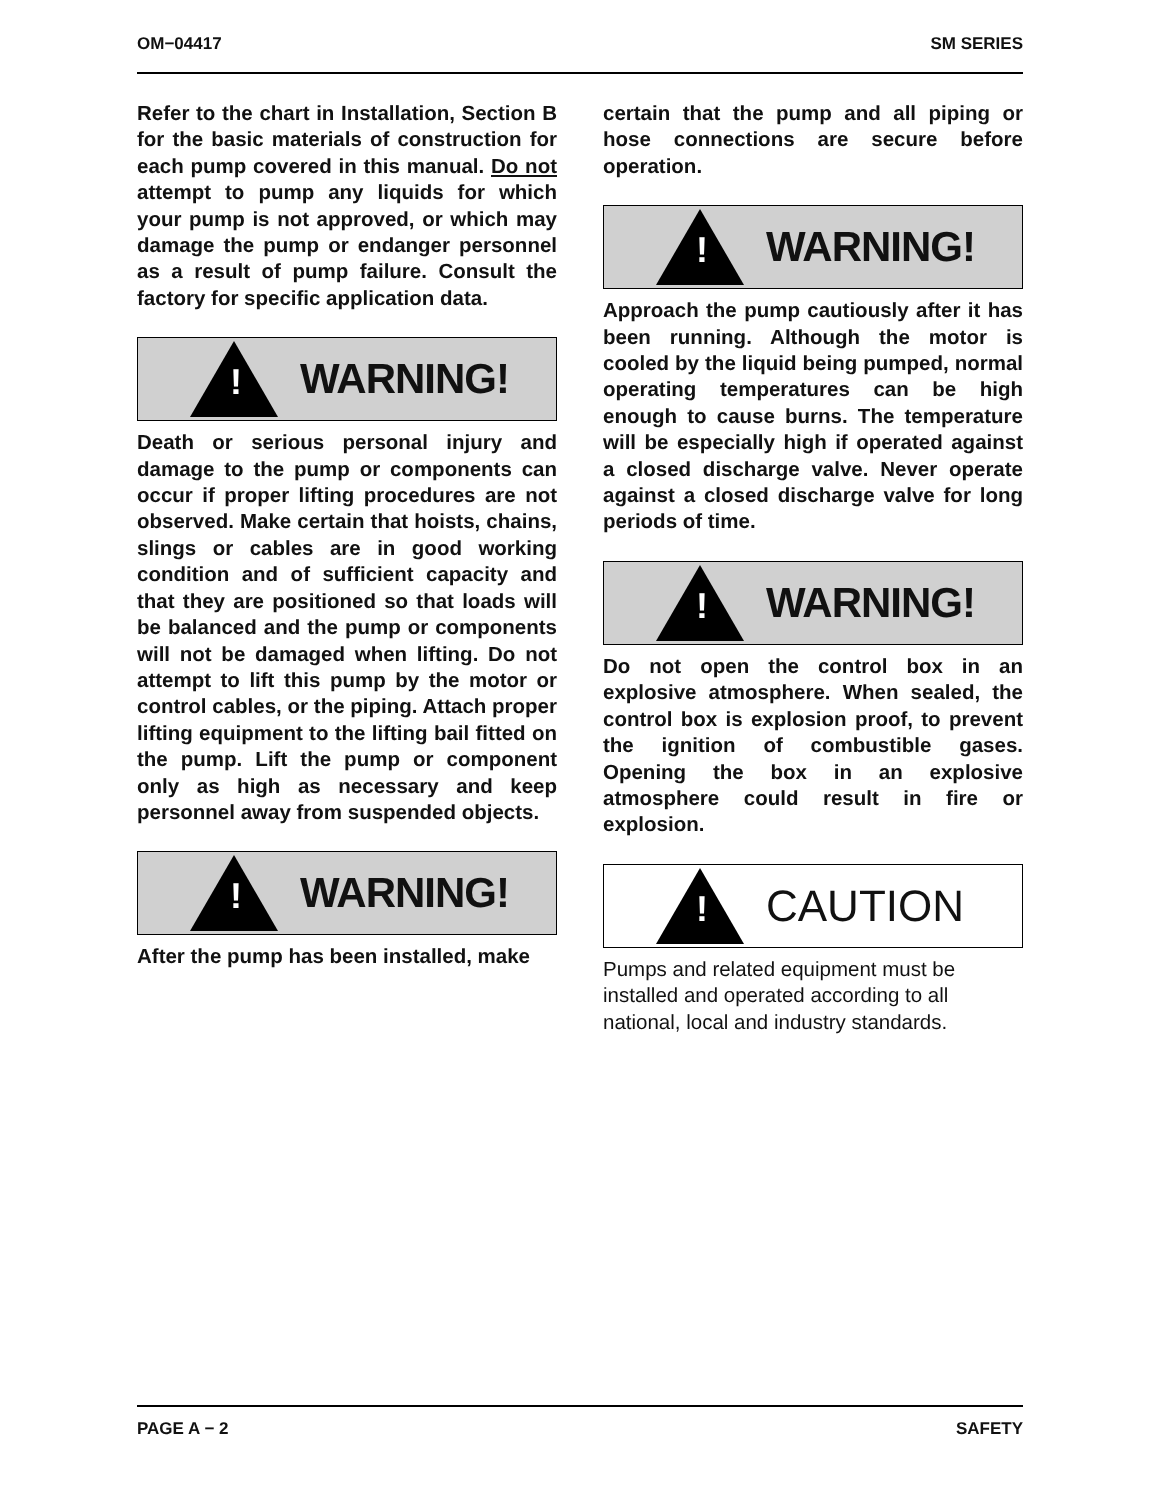OM−04417 SM SERIES
Refer to the chart in Installation, Section B for the basic materials of construction for each pump covered in this manual. Do not attempt to pump any liquids for which your pump is not approved, or which may damage the pump or endanger personnel as a result of pump failure. Consult the factory for specific application data.
!
WARNING!
Death or serious personal injury and damage to the pump or components can occur if proper lifting procedures are not observed. Make certain that hoists, chains, slings or cables are in good working condition and of sufficient capacity and that they are positioned so that loads will be balanced and the pump or components will not be damaged when lifting. Do not attempt to lift this pump by the motor or control cables, or the piping. Attach proper lifting equipment to the lifting bail fitted on the pump. Lift the pump or component only as high as necessary and keep personnel away from suspended objects.
!
WARNING!
After the pump has been installed, make
certain that the pump and all piping or hose connections are secure before operation.
!
WARNING!
Approach the pump cautiously after it has been running. Although the motor is cooled by the liquid being pumped, normal operating temperatures can be high enough to cause burns. The temperature will be especially high if operated against a closed discharge valve. Never operate against a closed discharge valve for long periods of time.
!
WARNING!
Do not open the control box in an explosive atmosphere. When sealed, the control box is explosion proof, to prevent the ignition of combustible gases. Opening the box in an explosive atmosphere could result in fire or explosion.
!
CAUTION
Pumps and related equipment must be installed and operated according to all national, local and industry standards.
PAGE A − 2 SAFETY